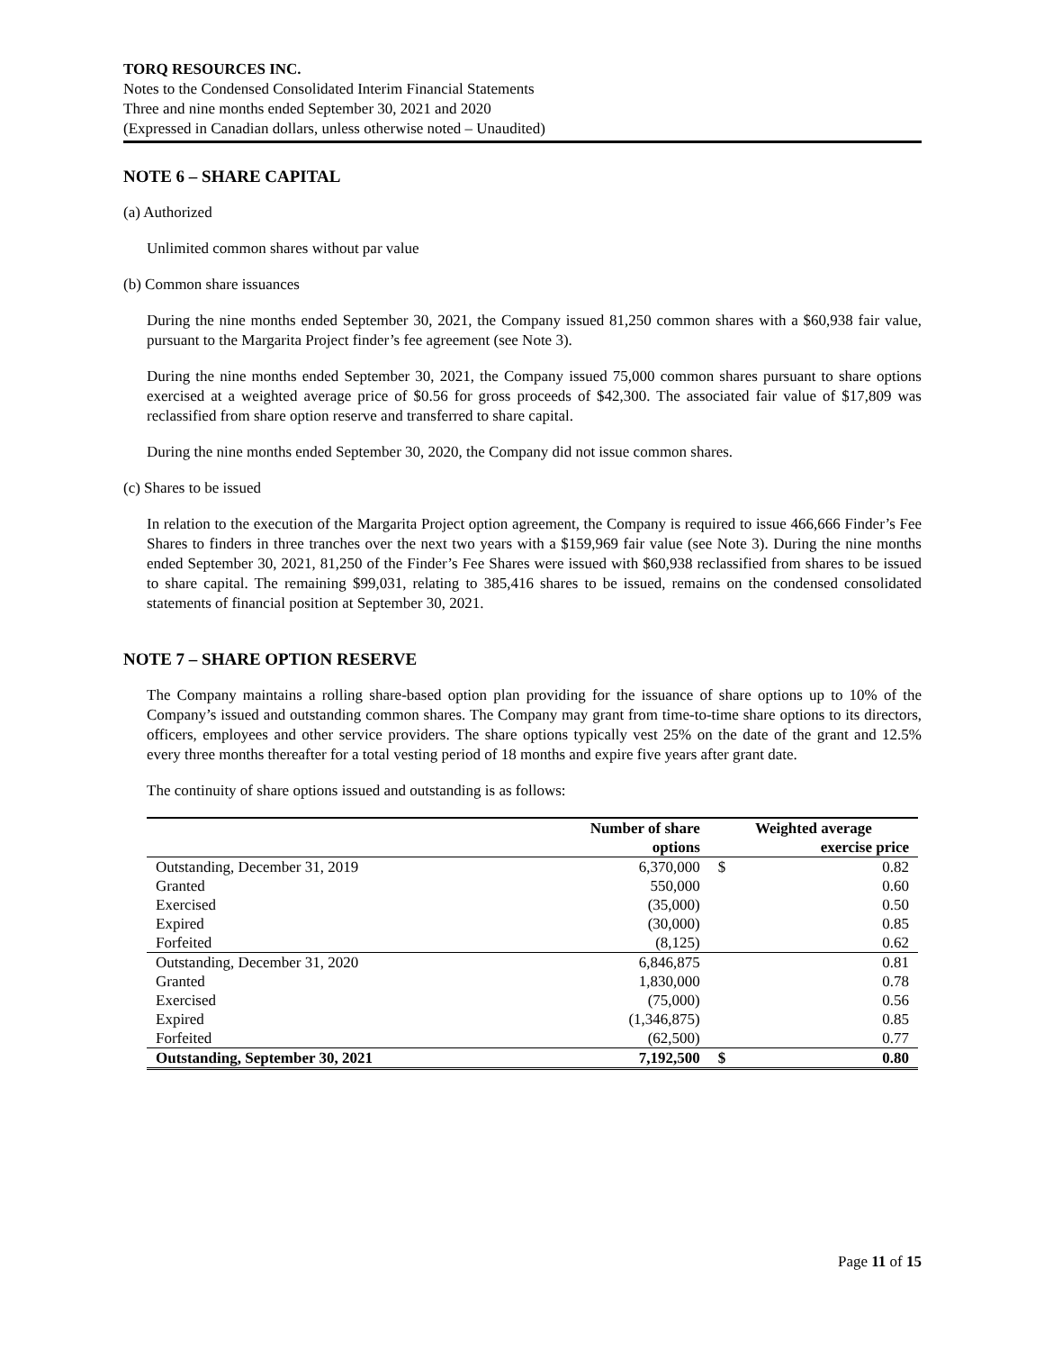TORQ RESOURCES INC.
Notes to the Condensed Consolidated Interim Financial Statements
Three and nine months ended September 30, 2021 and 2020
(Expressed in Canadian dollars, unless otherwise noted – Unaudited)
NOTE 6 – SHARE CAPITAL
(a) Authorized
Unlimited common shares without par value
(b) Common share issuances
During the nine months ended September 30, 2021, the Company issued 81,250 common shares with a $60,938 fair value, pursuant to the Margarita Project finder’s fee agreement (see Note 3).
During the nine months ended September 30, 2021, the Company issued 75,000 common shares pursuant to share options exercised at a weighted average price of $0.56 for gross proceeds of $42,300. The associated fair value of $17,809 was reclassified from share option reserve and transferred to share capital.
During the nine months ended September 30, 2020, the Company did not issue common shares.
(c) Shares to be issued
In relation to the execution of the Margarita Project option agreement, the Company is required to issue 466,666 Finder’s Fee Shares to finders in three tranches over the next two years with a $159,969 fair value (see Note 3). During the nine months ended September 30, 2021, 81,250 of the Finder’s Fee Shares were issued with $60,938 reclassified from shares to be issued to share capital. The remaining $99,031, relating to 385,416 shares to be issued, remains on the condensed consolidated statements of financial position at September 30, 2021.
NOTE 7 – SHARE OPTION RESERVE
The Company maintains a rolling share-based option plan providing for the issuance of share options up to 10% of the Company’s issued and outstanding common shares. The Company may grant from time-to-time share options to its directors, officers, employees and other service providers. The share options typically vest 25% on the date of the grant and 12.5% every three months thereafter for a total vesting period of 18 months and expire five years after grant date.
The continuity of share options issued and outstanding is as follows:
| | Number of share options | Weighted average exercise price | |
| --- | --- | --- | --- |
| Outstanding, December 31, 2019 | 6,370,000 | $ | 0.82 |
| Granted | 550,000 | | 0.60 |
| Exercised | (35,000) | | 0.50 |
| Expired | (30,000) | | 0.85 |
| Forfeited | (8,125) | | 0.62 |
| Outstanding, December 31, 2020 | 6,846,875 | | 0.81 |
| Granted | 1,830,000 | | 0.78 |
| Exercised | (75,000) | | 0.56 |
| Expired | (1,346,875) | | 0.85 |
| Forfeited | (62,500) | | 0.77 |
| Outstanding, September 30, 2021 | 7,192,500 | $ | 0.80 |
Page 11 of 15